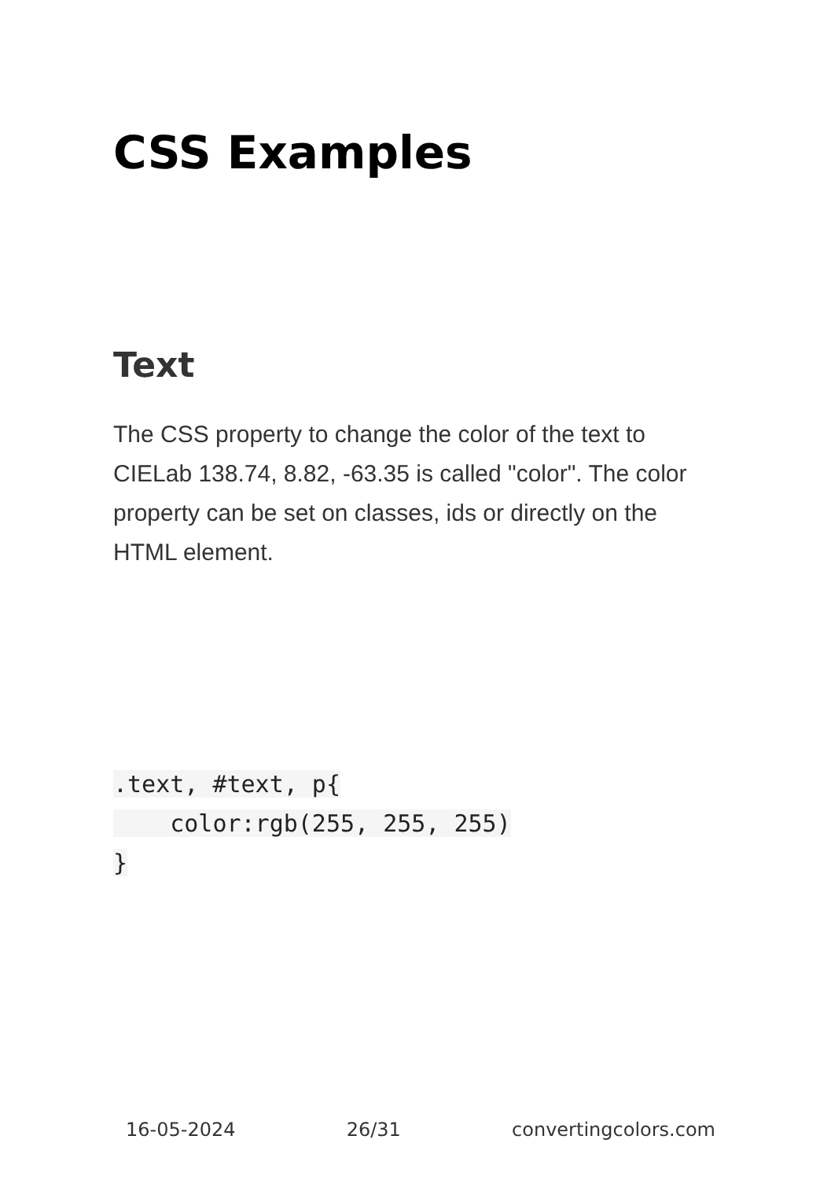CSS Examples
Text
The CSS property to change the color of the text to CIELab 138.74, 8.82, -63.35 is called "color". The color property can be set on classes, ids or directly on the HTML element.
.text, #text, p{
    color:rgb(255, 255, 255)
}
16-05-2024 26/31 convertingcolors.com